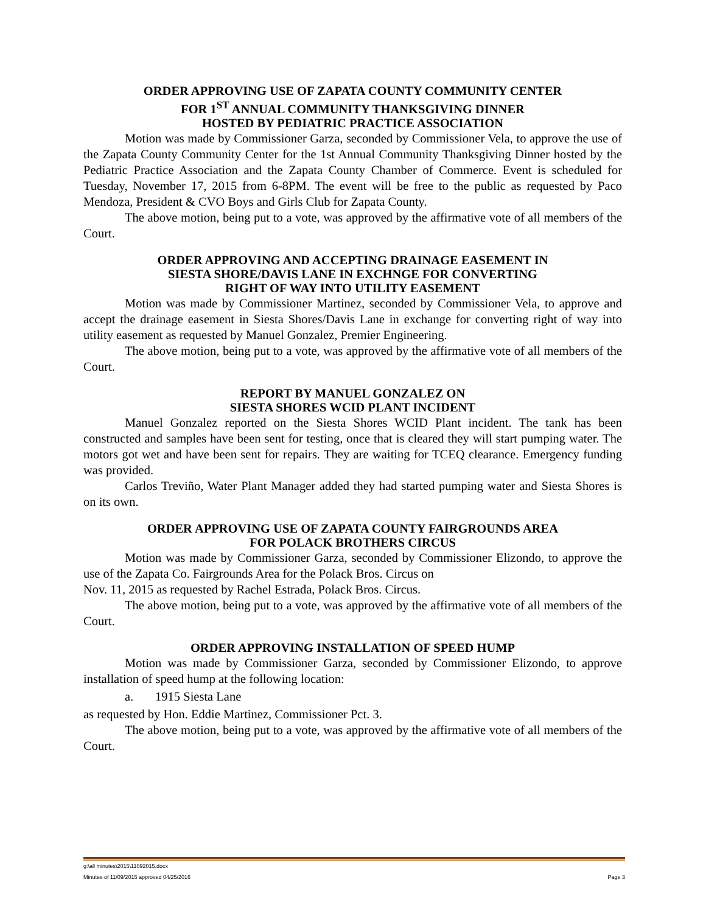ORDER APPROVING USE OF ZAPATA COUNTY COMMUNITY CENTER
FOR 1<sup>ST</sup> ANNUAL COMMUNITY THANKSGIVING DINNER
HOSTED BY PEDIATRIC PRACTICE ASSOCIATION
Motion was made by Commissioner Garza, seconded by Commissioner Vela, to approve the use of the Zapata County Community Center for the 1st Annual Community Thanksgiving Dinner hosted by the Pediatric Practice Association and the Zapata County Chamber of Commerce. Event is scheduled for Tuesday, November 17, 2015 from 6-8PM. The event will be free to the public as requested by Paco Mendoza, President & CVO Boys and Girls Club for Zapata County.
The above motion, being put to a vote, was approved by the affirmative vote of all members of the Court.
ORDER APPROVING AND ACCEPTING DRAINAGE EASEMENT IN
SIESTA SHORE/DAVIS LANE IN EXCHNGE FOR CONVERTING
RIGHT OF WAY INTO UTILITY EASEMENT
Motion was made by Commissioner Martinez, seconded by Commissioner Vela, to approve and accept the drainage easement in Siesta Shores/Davis Lane in exchange for converting right of way into utility easement as requested by Manuel Gonzalez, Premier Engineering.
The above motion, being put to a vote, was approved by the affirmative vote of all members of the Court.
REPORT BY MANUEL GONZALEZ ON
SIESTA SHORES WCID PLANT INCIDENT
Manuel Gonzalez reported on the Siesta Shores WCID Plant incident. The tank has been constructed and samples have been sent for testing, once that is cleared they will start pumping water. The motors got wet and have been sent for repairs. They are waiting for TCEQ clearance. Emergency funding was provided.
Carlos Treviño, Water Plant Manager added they had started pumping water and Siesta Shores is on its own.
ORDER APPROVING USE OF ZAPATA COUNTY FAIRGROUNDS AREA
FOR POLACK BROTHERS CIRCUS
Motion was made by Commissioner Garza, seconded by Commissioner Elizondo, to approve the use of the Zapata Co. Fairgrounds Area for the Polack Bros. Circus on
Nov. 11, 2015 as requested by Rachel Estrada, Polack Bros. Circus.
The above motion, being put to a vote, was approved by the affirmative vote of all members of the Court.
ORDER APPROVING INSTALLATION OF SPEED HUMP
Motion was made by Commissioner Garza, seconded by Commissioner Elizondo, to approve installation of speed hump at the following location:
a. 1915 Siesta Lane
as requested by Hon. Eddie Martinez, Commissioner Pct. 3.
The above motion, being put to a vote, was approved by the affirmative vote of all members of the Court.
g:\all minutes\2015\11092015.docx
Minutes of 11/09/2015 approved 04/25/2016 Page 3